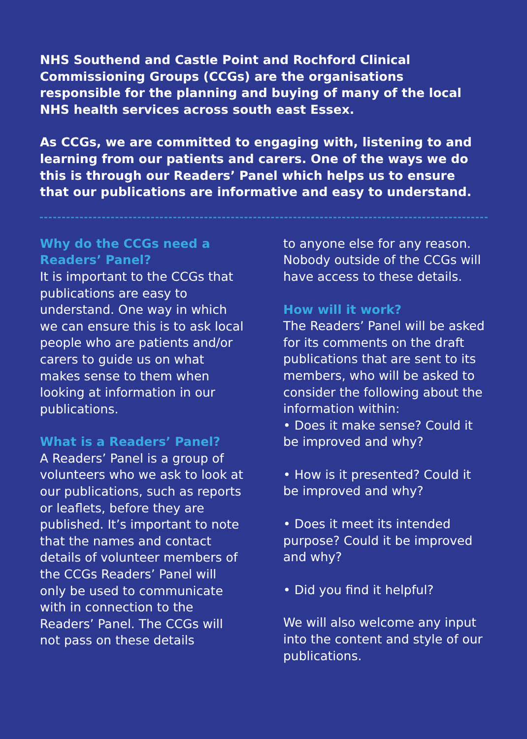NHS Southend and Castle Point and Rochford Clinical Commissioning Groups (CCGs) are the organisations responsible for the planning and buying of many of the local NHS health services across south east Essex.
As CCGs, we are committed to engaging with, listening to and learning from our patients and carers. One of the ways we do this is through our Readers’ Panel which helps us to ensure that our publications are informative and easy to understand.
Why do the CCGs need a Readers’ Panel?
It is important to the CCGs that publications are easy to understand. One way in which we can ensure this is to ask local people who are patients and/or carers to guide us on what makes sense to them when looking at information in our publications.
What is a Readers’ Panel?
A Readers’ Panel is a group of volunteers who we ask to look at our publications, such as reports or leaflets, before they are published. It’s important to note that the names and contact details of volunteer members of the CCGs Readers’ Panel will only be used to communicate with in connection to the Readers’ Panel. The CCGs will not pass on these details
to anyone else for any reason. Nobody outside of the CCGs will have access to these details.
How will it work?
The Readers’ Panel will be asked for its comments on the draft publications that are sent to its members, who will be asked to consider the following about the information within:
• Does it make sense? Could it be improved and why?
• How is it presented? Could it be improved and why?
• Does it meet its intended purpose? Could it be improved and why?
• Did you find it helpful?
We will also welcome any input into the content and style of our publications.